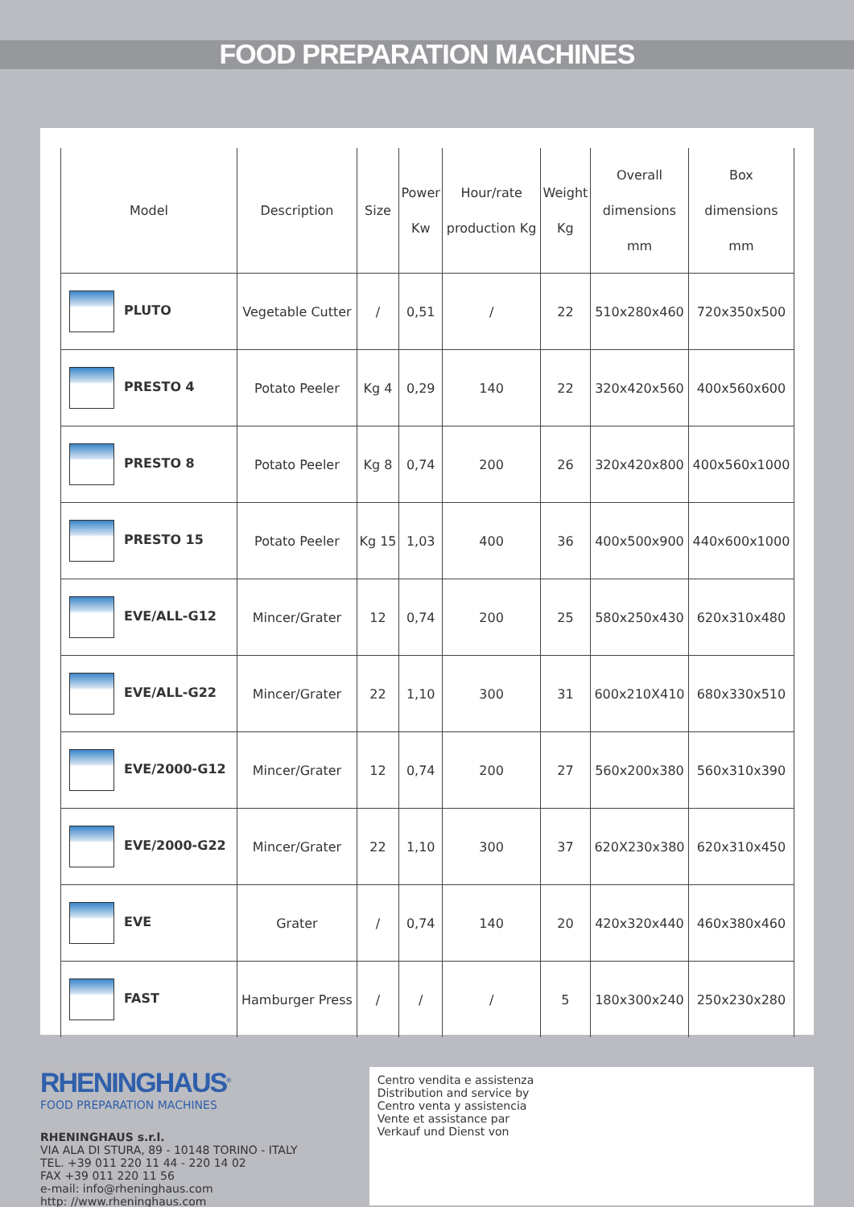FOOD PREPARATION MACHINES
| Model | Description | Size | Power Kw | Hour/rate production Kg | Weight Kg | Overall dimensions mm | Box dimensions mm |
| --- | --- | --- | --- | --- | --- | --- | --- |
| PLUTO | Vegetable Cutter | / | 0,51 | / | 22 | 510x280x460 | 720x350x500 |
| PRESTO 4 | Potato Peeler | Kg 4 | 0,29 | 140 | 22 | 320x420x560 | 400x560x600 |
| PRESTO 8 | Potato Peeler | Kg 8 | 0,74 | 200 | 26 | 320x420x800 | 400x560x1000 |
| PRESTO 15 | Potato Peeler | Kg 15 | 1,03 | 400 | 36 | 400x500x900 | 440x600x1000 |
| EVE/ALL-G12 | Mincer/Grater | 12 | 0,74 | 200 | 25 | 580x250x430 | 620x310x480 |
| EVE/ALL-G22 | Mincer/Grater | 22 | 1,10 | 300 | 31 | 600x210X410 | 680x330x510 |
| EVE/2000-G12 | Mincer/Grater | 12 | 0,74 | 200 | 27 | 560x200x380 | 560x310x390 |
| EVE/2000-G22 | Mincer/Grater | 22 | 1,10 | 300 | 37 | 620X230x380 | 620x310x450 |
| EVE | Grater | / | 0,74 | 140 | 20 | 420x320x440 | 460x380x460 |
| FAST | Hamburger Press | / | / | / | 5 | 180x300x240 | 250x230x280 |
RHENINGHAUS<sup>®</sup>
FOOD PREPARATION MACHINES
RHENINGHAUS s.r.l.
VIA ALA DI STURA, 89 - 10148 TORINO - ITALY
TEL. +39 011 220 11 44 - 220 14 02
FAX +39 011 220 11 56
e-mail: info@rheninghaus.com
http: //www.rheninghaus.com
Centro vendita e assistenza
Distribution and service by
Centro venta y assistencia
Vente et assistance par
Verkauf und Dienst von